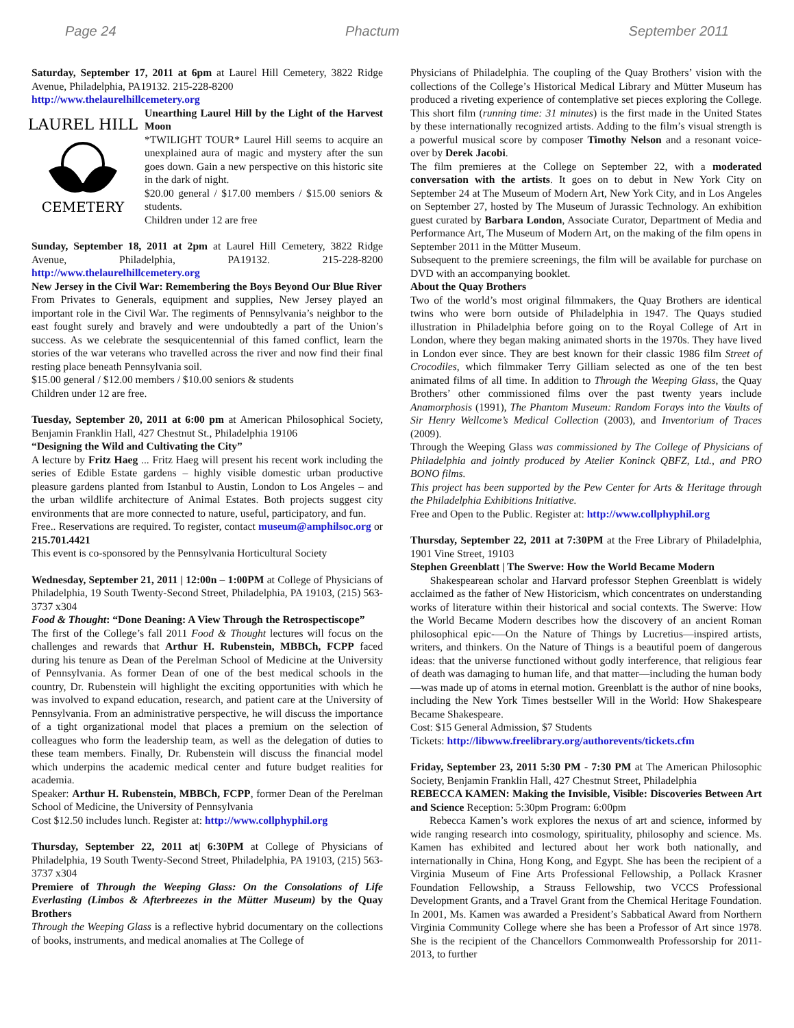Page 24 Phactum September 2011
Saturday, September 17, 2011 at 6pm at Laurel Hill Cemetery, 3822 Ridge Avenue, Philadelphia, PA19132. 215-228-8200
http://www.thelaurelhillcemetery.org
LAUREL HILL
CEMETERY
Unearthing Laurel Hill by the Light of the Harvest Moon
*TWILIGHT TOUR* Laurel Hill seems to acquire an unexplained aura of magic and mystery after the sun goes down. Gain a new perspective on this historic site in the dark of night.
$20.00 general / $17.00 members / $15.00 seniors & students.
Children under 12 are free
Sunday, September 18, 2011 at 2pm at Laurel Hill Cemetery, 3822 Ridge Avenue, Philadelphia, PA19132. 215-228-8200 http://www.thelaurelhillcemetery.org
New Jersey in the Civil War: Remembering the Boys Beyond Our Blue River
From Privates to Generals, equipment and supplies, New Jersey played an important role in the Civil War. The regiments of Pennsylvania’s neighbor to the east fought surely and bravely and were undoubtedly a part of the Union’s success. As we celebrate the sesquicentennial of this famed conflict, learn the stories of the war veterans who travelled across the river and now find their final resting place beneath Pennsylvania soil.
$15.00 general / $12.00 members / $10.00 seniors & students
Children under 12 are free.
Tuesday, September 20, 2011 at 6:00 pm at American Philosophical Society, Benjamin Franklin Hall, 427 Chestnut St., Philadelphia 19106
“Designing the Wild and Cultivating the City”
A lecture by Fritz Haeg ... Fritz Haeg will present his recent work including the series of Edible Estate gardens – highly visible domestic urban productive pleasure gardens planted from Istanbul to Austin, London to Los Angeles – and the urban wildlife architecture of Animal Estates. Both projects suggest city environments that are more connected to nature, useful, participatory, and fun.
Free.. Reservations are required. To register, contact museum@amphilsoc.org or 215.701.4421
This event is co-sponsored by the Pennsylvania Horticultural Society
Wednesday, September 21, 2011 | 12:00n – 1:00PM at College of Physicians of Philadelphia, 19 South Twenty-Second Street, Philadelphia, PA 19103, (215) 563-3737 x304
Food & Thought: “Done Deaning: A View Through the Retrospectiscope”
The first of the College’s fall 2011 Food & Thought lectures will focus on the challenges and rewards that Arthur H. Rubenstein, MBBCh, FCPP faced during his tenure as Dean of the Perelman School of Medicine at the University of Pennsylvania. As former Dean of one of the best medical schools in the country, Dr. Rubenstein will highlight the exciting opportunities with which he was involved to expand education, research, and patient care at the University of Pennsylvania. From an administrative perspective, he will discuss the importance of a tight organizational model that places a premium on the selection of colleagues who form the leadership team, as well as the delegation of duties to these team members. Finally, Dr. Rubenstein will discuss the financial model which underpins the academic medical center and future budget realities for academia.
Speaker: Arthur H. Rubenstein, MBBCh, FCPP, former Dean of the Perelman School of Medicine, the University of Pennsylvania
Cost $12.50 includes lunch. Register at: http://www.collphyphil.org
Thursday, September 22, 2011 at| 6:30PM at College of Physicians of Philadelphia, 19 South Twenty-Second Street, Philadelphia, PA 19103, (215) 563-3737 x304
Premiere of Through the Weeping Glass: On the Consolations of Life Everlasting (Limbos & Afterbreezes in the Mütter Museum) by the Quay Brothers
Through the Weeping Glass is a reflective hybrid documentary on the collections of books, instruments, and medical anomalies at The College of
Physicians of Philadelphia. The coupling of the Quay Brothers’ vision with the collections of the College’s Historical Medical Library and Mütter Museum has produced a riveting experience of contemplative set pieces exploring the College. This short film (running time: 31 minutes) is the first made in the United States by these internationally recognized artists. Adding to the film’s visual strength is a powerful musical score by composer Timothy Nelson and a resonant voice-over by Derek Jacobi.
The film premieres at the College on September 22, with a moderated conversation with the artists. It goes on to debut in New York City on September 24 at The Museum of Modern Art, New York City, and in Los Angeles on September 27, hosted by The Museum of Jurassic Technology. An exhibition guest curated by Barbara London, Associate Curator, Department of Media and Performance Art, The Museum of Modern Art, on the making of the film opens in September 2011 in the Mütter Museum.
Subsequent to the premiere screenings, the film will be available for purchase on DVD with an accompanying booklet.
About the Quay Brothers
Two of the world’s most original filmmakers, the Quay Brothers are identical twins who were born outside of Philadelphia in 1947. The Quays studied illustration in Philadelphia before going on to the Royal College of Art in London, where they began making animated shorts in the 1970s. They have lived in London ever since. They are best known for their classic 1986 film Street of Crocodiles, which filmmaker Terry Gilliam selected as one of the ten best animated films of all time. In addition to Through the Weeping Glass, the Quay Brothers’ other commissioned films over the past twenty years include Anamorphosis (1991), The Phantom Museum: Random Forays into the Vaults of Sir Henry Wellcome’s Medical Collection (2003), and Inventorium of Traces (2009).
Through the Weeping Glass was commissioned by The College of Physicians of Philadelphia and jointly produced by Atelier Koninck QBFZ, Ltd., and PRO BONO films.
This project has been supported by the Pew Center for Arts & Heritage through the Philadelphia Exhibitions Initiative.
Free and Open to the Public. Register at: http://www.collphyphil.org
Thursday, September 22, 2011 at 7:30PM at the Free Library of Philadelphia, 1901 Vine Street, 19103
Stephen Greenblatt | The Swerve: How the World Became Modern
Shakespearean scholar and Harvard professor Stephen Greenblatt is widely acclaimed as the father of New Historicism, which concentrates on understanding works of literature within their historical and social contexts. The Swerve: How the World Became Modern describes how the discovery of an ancient Roman philosophical epic-—On the Nature of Things by Lucretius—inspired artists, writers, and thinkers. On the Nature of Things is a beautiful poem of dangerous ideas: that the universe functioned without godly interference, that religious fear of death was damaging to human life, and that matter—including the human body—was made up of atoms in eternal motion. Greenblatt is the author of nine books, including the New York Times bestseller Will in the World: How Shakespeare Became Shakespeare.
Cost: $15 General Admission, $7 Students
Tickets: http://libwww.freelibrary.org/authorevents/tickets.cfm
Friday, September 23, 2011 5:30 PM - 7:30 PM at The American Philosophic Society, Benjamin Franklin Hall, 427 Chestnut Street, Philadelphia
REBECCA KAMEN: Making the Invisible, Visible: Discoveries Between Art and Science Reception: 5:30pm Program: 6:00pm
Rebecca Kamen’s work explores the nexus of art and science, informed by wide ranging research into cosmology, spirituality, philosophy and science. Ms. Kamen has exhibited and lectured about her work both nationally, and internationally in China, Hong Kong, and Egypt. She has been the recipient of a Virginia Museum of Fine Arts Professional Fellowship, a Pollack Krasner Foundation Fellowship, a Strauss Fellowship, two VCCS Professional Development Grants, and a Travel Grant from the Chemical Heritage Foundation. In 2001, Ms. Kamen was awarded a President’s Sabbatical Award from Northern Virginia Community College where she has been a Professor of Art since 1978. She is the recipient of the Chancellors Commonwealth Professorship for 2011-2013, to further